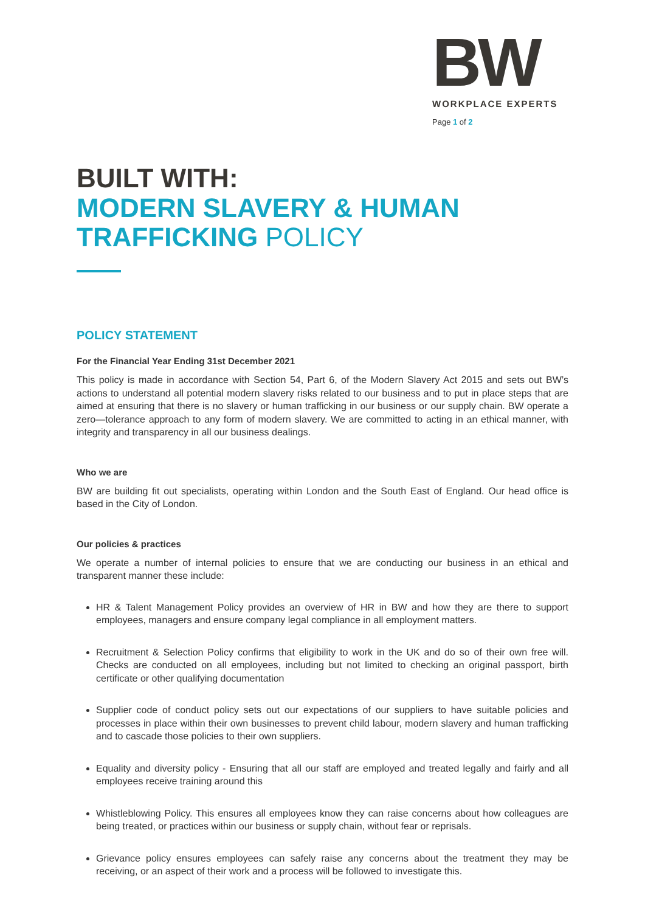BW
WORKPLACE EXPERTS
Page 1 of 2
BUILT WITH:
MODERN SLAVERY & HUMAN
TRAFFICKING POLICY
POLICY STATEMENT
For the Financial Year Ending 31st December 2021
This policy is made in accordance with Section 54, Part 6, of the Modern Slavery Act 2015 and sets out BW’s actions to understand all potential modern slavery risks related to our business and to put in place steps that are aimed at ensuring that there is no slavery or human trafficking in our business or our supply chain. BW operate a zero—tolerance approach to any form of modern slavery. We are committed to acting in an ethical manner, with integrity and transparency in all our business dealings.
Who we are
BW are building fit out specialists, operating within London and the South East of England. Our head office is based in the City of London.
Our policies & practices
We operate a number of internal policies to ensure that we are conducting our business in an ethical and transparent manner these include:
HR & Talent Management Policy provides an overview of HR in BW and how they are there to support employees, managers and ensure company legal compliance in all employment matters.
Recruitment & Selection Policy confirms that eligibility to work in the UK and do so of their own free will. Checks are conducted on all employees, including but not limited to checking an original passport, birth certificate or other qualifying documentation
Supplier code of conduct policy sets out our expectations of our suppliers to have suitable policies and processes in place within their own businesses to prevent child labour, modern slavery and human trafficking and to cascade those policies to their own suppliers.
Equality and diversity policy - Ensuring that all our staff are employed and treated legally and fairly and all employees receive training around this
Whistleblowing Policy. This ensures all employees know they can raise concerns about how colleagues are being treated, or practices within our business or supply chain, without fear or reprisals.
Grievance policy ensures employees can safely raise any concerns about the treatment they may be receiving, or an aspect of their work and a process will be followed to investigate this.